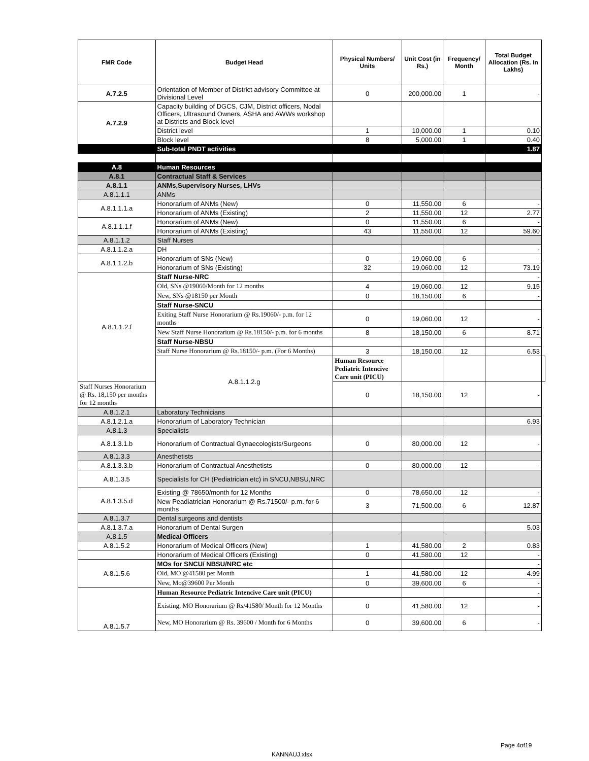| FMR Code | Budget Head | Physical Numbers/ Units | Unit Cost (in Rs.) | Frequency/ Month | Total Budget Allocation (Rs. In Lakhs) | |
| --- | --- | --- | --- | --- | --- | --- |
| A.7.2.5 | Orientation of Member of District advisory Committee at Divisional Level | 0 | 200,000.00 | 1 | - | |
| A.7.2.9 | Capacity building of DGCS, CJM, District officers, Nodal Officers, Ultrasound Owners, ASHA and AWWs workshop at Districts and Block level | | | | | |
| | District level | 1 | 10,000.00 | 1 | 0.10 | |
| | Block level | 8 | 5,000.00 | 1 | 0.40 | |
| | Sub-total PNDT activities | | | | 1.87 | |
| A.8 | Human Resources | | | | | |
| A.8.1 | Contractual Staff & Services | | | | | |
| A.8.1.1 | ANMs,Supervisory Nurses, LHVs | | | | | |
| A.8.1.1.1 | ANMs | | | | | |
| A.8.1.1.1.a | Honorarium of ANMs (New) | 0 | 11,550.00 | 6 | - | |
| | Honorarium of ANMs (Existing) | 2 | 11,550.00 | 12 | 2.77 | |
| A.8.1.1.1.f | Honorarium of ANMs (New) | 0 | 11,550.00 | 6 | - | |
| | Honorarium of ANMs (Existing) | 43 | 11,550.00 | 12 | 59.60 | |
| A.8.1.1.2 | Staff Nurses | | | | | |
| A.8.1.1.2.a | DH | | | | - | |
| A.8.1.1.2.b | Honorarium of SNs (New) | 0 | 19,060.00 | 6 | - | |
| | Honorarium of SNs (Existing) | 32 | 19,060.00 | 12 | 73.19 | |
| A.8.1.1.2.f | Staff Nurse-NRC | | | | - | |
| | Old, SNs @19060/Month for 12 months | 4 | 19,060.00 | 12 | 9.15 | |
| | New, SNs @18150 per Month | 0 | 18,150.00 | 6 | - | |
| | Staff Nurse-SNCU | | | | | |
| | Exiting Staff Nurse Honorarium @ Rs.19060/- p.m. for 12 months | 0 | 19,060.00 | 12 | - | |
| | New Staff Nurse Honorarium @ Rs.18150/- p.m. for 6 months | 8 | 18,150.00 | 6 | 8.71 | |
| | Staff Nurse-NBSU | | | | | |
| | Staff Nurse Honorarium @ Rs.18150/- p.m. (For 6 Months) | 3 | 18,150.00 | 12 | 6.53 | |
| | A.8.1.1.2.g | Human Resource Pediatric Intencive Care unit (PICU) | | | | |
| Staff Nurses Honorarium @ Rs. 18,150 per months for 12 months | | 0 | 18,150.00 | 12 | - | |
| A.8.1.2.1 | Laboratory Technicians | | | | | |
| A.8.1.2.1.a | Honorarium of Laboratory Technician | | | | 6.93 | |
| A.8.1.3 | Specialists | | | | | |
| A.8.1.3.1.b | Honorarium of Contractual Gynaecologists/Surgeons | 0 | 80,000.00 | 12 | - | |
| A.8.1.3.3 | Anesthetists | | | | | |
| A.8.1.3.3.b | Honorarium of Contractual Anesthetists | 0 | 80,000.00 | 12 | - | |
| A.8.1.3.5 | Specialists for CH (Pediatrician etc) in SNCU,NBSU,NRC | | | | | |
| A.8.1.3.5.d | Existing @ 78650/month for 12 Months | 0 | 78,650.00 | 12 | - | |
| | New Peadiatrician Honorarium @ Rs.71500/- p.m. for 6 months | 3 | 71,500.00 | 6 | 12.87 | |
| A.8.1.3.7 | Dental surgeons and dentists | | | | | |
| A.8.1.3.7.a | Honorarium of Dental Surgen | | | | 5.03 | |
| A.8.1.5 | Medical Officers | | | | | |
| A.8.1.5.2 | Honorarium of Medical Officers (New) | 1 | 41,580.00 | 2 | 0.83 | |
| | Honorarium of Medical Officers (Existing) | 0 | 41,580.00 | 12 | - | |
| A.8.1.5.6 | MOs for SNCU/ NBSU/NRC etc | | | | - | |
| | Old, MO @41580 per Month | 1 | 41,580.00 | 12 | 4.99 | |
| | New, Mo@39600 Per Month | 0 | 39,600.00 | 6 | - | |
| A.8.1.5.7 | Human Resource Pediatric Intencive Care unit (PICU) | | | | - | |
| | Existing, MO Honorarium @ Rs/41580/ Month for 12 Months | 0 | 41,580.00 | 12 | - | |
| | New, MO Honorarium @ Rs. 39600 / Month for 6 Months | 0 | 39,600.00 | 6 | - | |
Page 4of19
KANNAUJ.xlsx